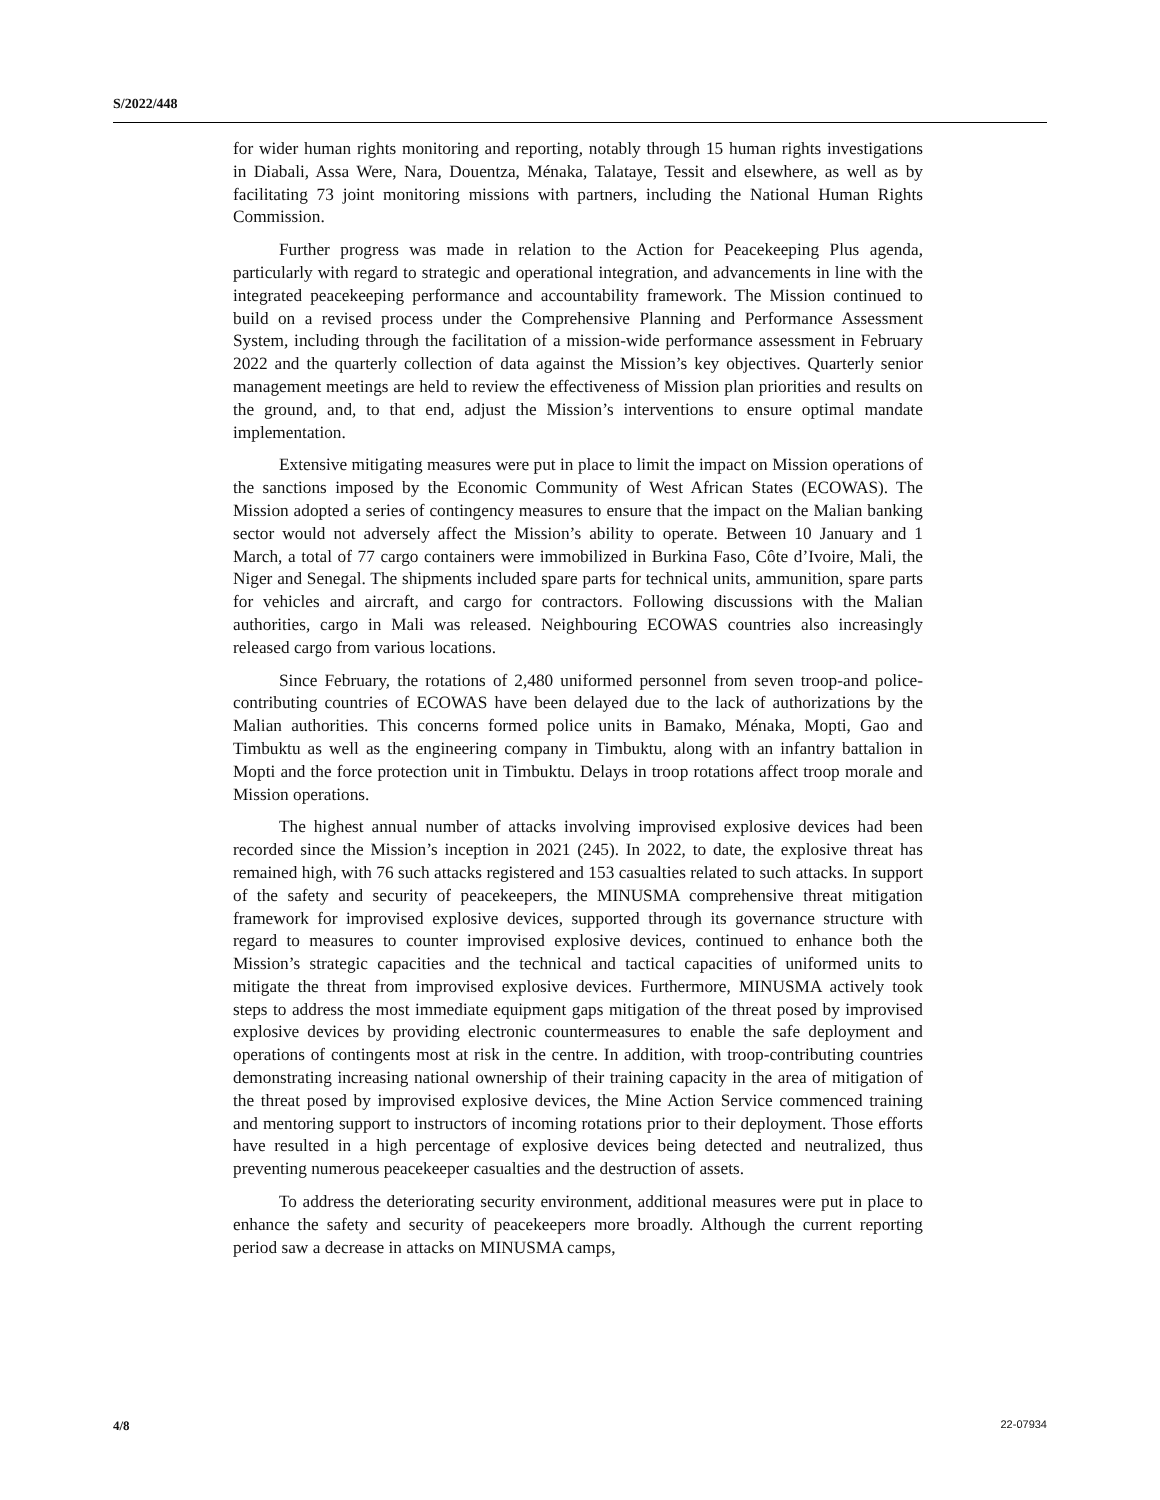S/2022/448
for wider human rights monitoring and reporting, notably through 15 human rights investigations in Diabali, Assa Were, Nara, Douentza, Ménaka, Talataye, Tessit and elsewhere, as well as by facilitating 73 joint monitoring missions with partners, including the National Human Rights Commission.
Further progress was made in relation to the Action for Peacekeeping Plus agenda, particularly with regard to strategic and operational integration, and advancements in line with the integrated peacekeeping performance and accountability framework. The Mission continued to build on a revised process under the Comprehensive Planning and Performance Assessment System, including through the facilitation of a mission-wide performance assessment in February 2022 and the quarterly collection of data against the Mission’s key objectives. Quarterly senior management meetings are held to review the effectiveness of Mission plan priorities and results on the ground, and, to that end, adjust the Mission’s interventions to ensure optimal mandate implementation.
Extensive mitigating measures were put in place to limit the impact on Mission operations of the sanctions imposed by the Economic Community of West African States (ECOWAS). The Mission adopted a series of contingency measures to ensure that the impact on the Malian banking sector would not adversely affect the Mission’s ability to operate. Between 10 January and 1 March, a total of 77 cargo containers were immobilized in Burkina Faso, Côte d’Ivoire, Mali, the Niger and Senegal. The shipments included spare parts for technical units, ammunition, spare parts for vehicles and aircraft, and cargo for contractors. Following discussions with the Malian authorities, cargo in Mali was released. Neighbouring ECOWAS countries also increasingly released cargo from various locations.
Since February, the rotations of 2,480 uniformed personnel from seven troop-and police-contributing countries of ECOWAS have been delayed due to the lack of authorizations by the Malian authorities. This concerns formed police units in Bamako, Ménaka, Mopti, Gao and Timbuktu as well as the engineering company in Timbuktu, along with an infantry battalion in Mopti and the force protection unit in Timbuktu. Delays in troop rotations affect troop morale and Mission operations.
The highest annual number of attacks involving improvised explosive devices had been recorded since the Mission’s inception in 2021 (245). In 2022, to date, the explosive threat has remained high, with 76 such attacks registered and 153 casualties related to such attacks. In support of the safety and security of peacekeepers, the MINUSMA comprehensive threat mitigation framework for improvised explosive devices, supported through its governance structure with regard to measures to counter improvised explosive devices, continued to enhance both the Mission’s strategic capacities and the technical and tactical capacities of uniformed units to mitigate the threat from improvised explosive devices. Furthermore, MINUSMA actively took steps to address the most immediate equipment gaps mitigation of the threat posed by improvised explosive devices by providing electronic countermeasures to enable the safe deployment and operations of contingents most at risk in the centre. In addition, with troop-contributing countries demonstrating increasing national ownership of their training capacity in the area of mitigation of the threat posed by improvised explosive devices, the Mine Action Service commenced training and mentoring support to instructors of incoming rotations prior to their deployment. Those efforts have resulted in a high percentage of explosive devices being detected and neutralized, thus preventing numerous peacekeeper casualties and the destruction of assets.
To address the deteriorating security environment, additional measures were put in place to enhance the safety and security of peacekeepers more broadly. Although the current reporting period saw a decrease in attacks on MINUSMA camps,
4/8 22-07934